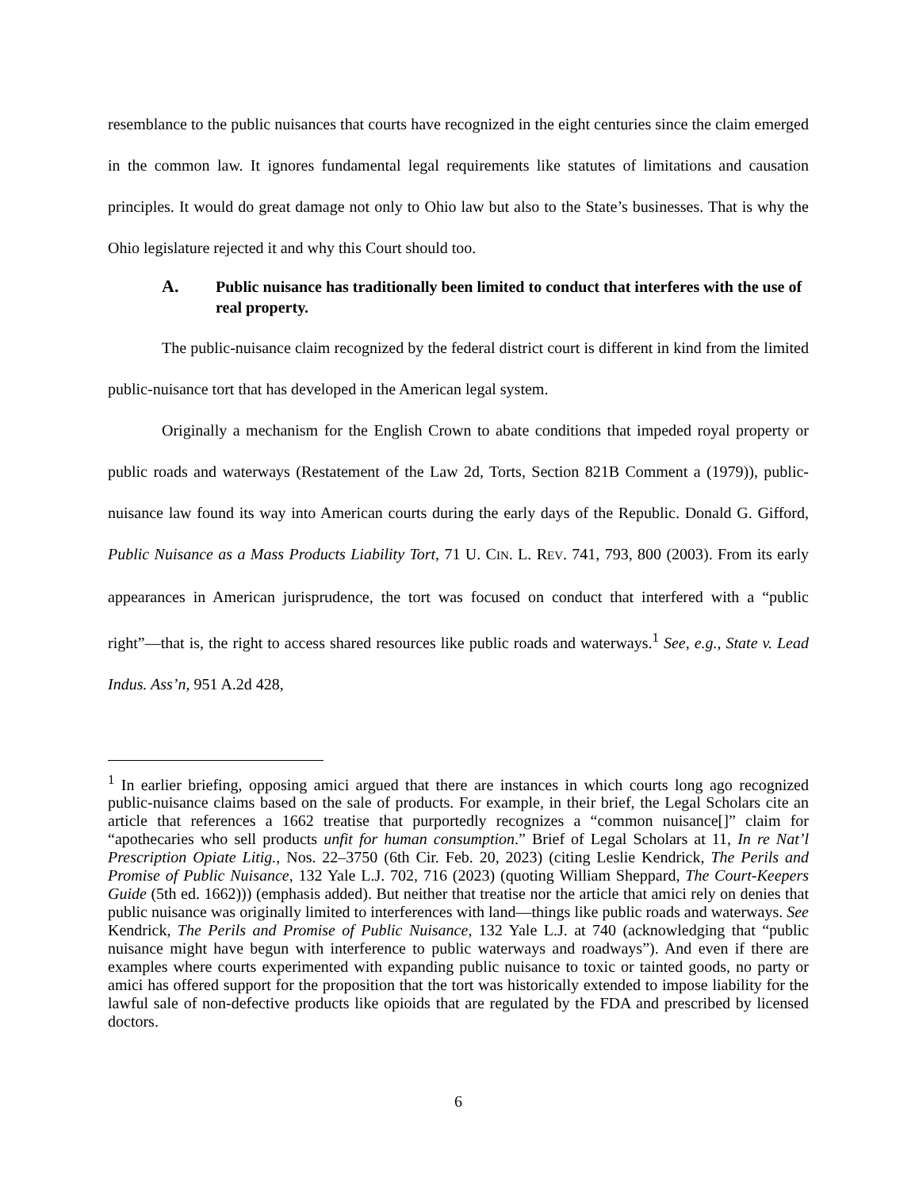resemblance to the public nuisances that courts have recognized in the eight centuries since the claim emerged in the common law. It ignores fundamental legal requirements like statutes of limitations and causation principles. It would do great damage not only to Ohio law but also to the State’s businesses. That is why the Ohio legislature rejected it and why this Court should too.
A. Public nuisance has traditionally been limited to conduct that interferes with the use of real property.
The public-nuisance claim recognized by the federal district court is different in kind from the limited public-nuisance tort that has developed in the American legal system.
Originally a mechanism for the English Crown to abate conditions that impeded royal property or public roads and waterways (Restatement of the Law 2d, Torts, Section 821B Comment a (1979)), public-nuisance law found its way into American courts during the early days of the Republic. Donald G. Gifford, Public Nuisance as a Mass Products Liability Tort, 71 U. CIN. L. REV. 741, 793, 800 (2003). From its early appearances in American jurisprudence, the tort was focused on conduct that interfered with a “public right”—that is, the right to access shared resources like public roads and waterways.<sup>1</sup> See, e.g., State v. Lead Indus. Ass’n, 951 A.2d 428,
<sup>1</sup> In earlier briefing, opposing amici argued that there are instances in which courts long ago recognized public-nuisance claims based on the sale of products. For example, in their brief, the Legal Scholars cite an article that references a 1662 treatise that purportedly recognizes a “common nuisance[]” claim for “apothecaries who sell products unfit for human consumption.” Brief of Legal Scholars at 11, In re Nat’l Prescription Opiate Litig., Nos. 22–3750 (6th Cir. Feb. 20, 2023) (citing Leslie Kendrick, The Perils and Promise of Public Nuisance, 132 Yale L.J. 702, 716 (2023) (quoting William Sheppard, The Court-Keepers Guide (5th ed. 1662))) (emphasis added). But neither that treatise nor the article that amici rely on denies that public nuisance was originally limited to interferences with land—things like public roads and waterways. See Kendrick, The Perils and Promise of Public Nuisance, 132 Yale L.J. at 740 (acknowledging that “public nuisance might have begun with interference to public waterways and roadways”). And even if there are examples where courts experimented with expanding public nuisance to toxic or tainted goods, no party or amici has offered support for the proposition that the tort was historically extended to impose liability for the lawful sale of non-defective products like opioids that are regulated by the FDA and prescribed by licensed doctors.
6